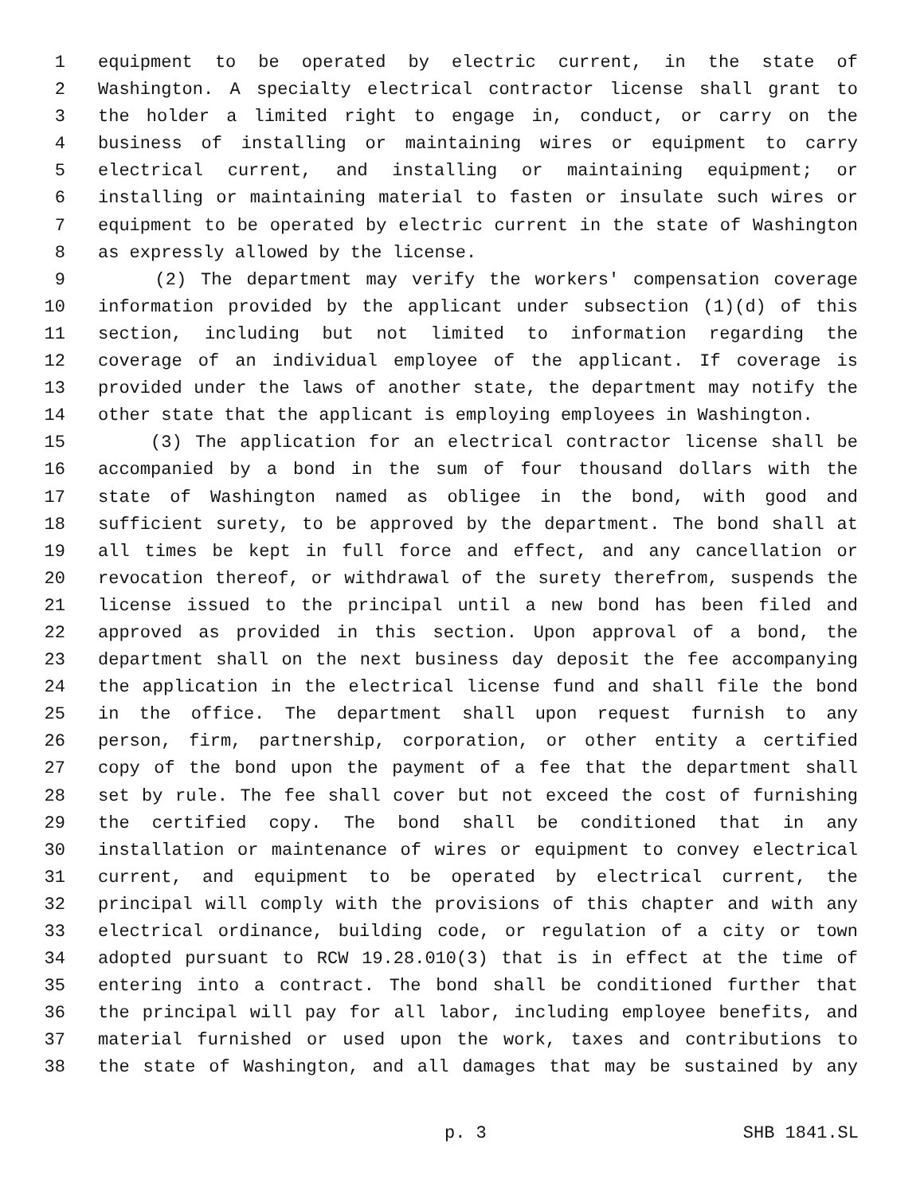1 equipment to be operated by electric current, in the state of
2 Washington. A specialty electrical contractor license shall grant to
3 the holder a limited right to engage in, conduct, or carry on the
4 business of installing or maintaining wires or equipment to carry
5 electrical current, and installing or maintaining equipment; or
6 installing or maintaining material to fasten or insulate such wires or
7 equipment to be operated by electric current in the state of Washington
8 as expressly allowed by the license.
9 (2) The department may verify the workers' compensation coverage
10 information provided by the applicant under subsection (1)(d) of this
11 section, including but not limited to information regarding the
12 coverage of an individual employee of the applicant. If coverage is
13 provided under the laws of another state, the department may notify the
14 other state that the applicant is employing employees in Washington.
15 (3) The application for an electrical contractor license shall be
16 accompanied by a bond in the sum of four thousand dollars with the
17 state of Washington named as obligee in the bond, with good and
18 sufficient surety, to be approved by the department. The bond shall at
19 all times be kept in full force and effect, and any cancellation or
20 revocation thereof, or withdrawal of the surety therefrom, suspends the
21 license issued to the principal until a new bond has been filed and
22 approved as provided in this section. Upon approval of a bond, the
23 department shall on the next business day deposit the fee accompanying
24 the application in the electrical license fund and shall file the bond
25 in the office. The department shall upon request furnish to any
26 person, firm, partnership, corporation, or other entity a certified
27 copy of the bond upon the payment of a fee that the department shall
28 set by rule. The fee shall cover but not exceed the cost of furnishing
29 the certified copy. The bond shall be conditioned that in any
30 installation or maintenance of wires or equipment to convey electrical
31 current, and equipment to be operated by electrical current, the
32 principal will comply with the provisions of this chapter and with any
33 electrical ordinance, building code, or regulation of a city or town
34 adopted pursuant to RCW 19.28.010(3) that is in effect at the time of
35 entering into a contract. The bond shall be conditioned further that
36 the principal will pay for all labor, including employee benefits, and
37 material furnished or used upon the work, taxes and contributions to
38 the state of Washington, and all damages that may be sustained by any
p. 3 SHB 1841.SL